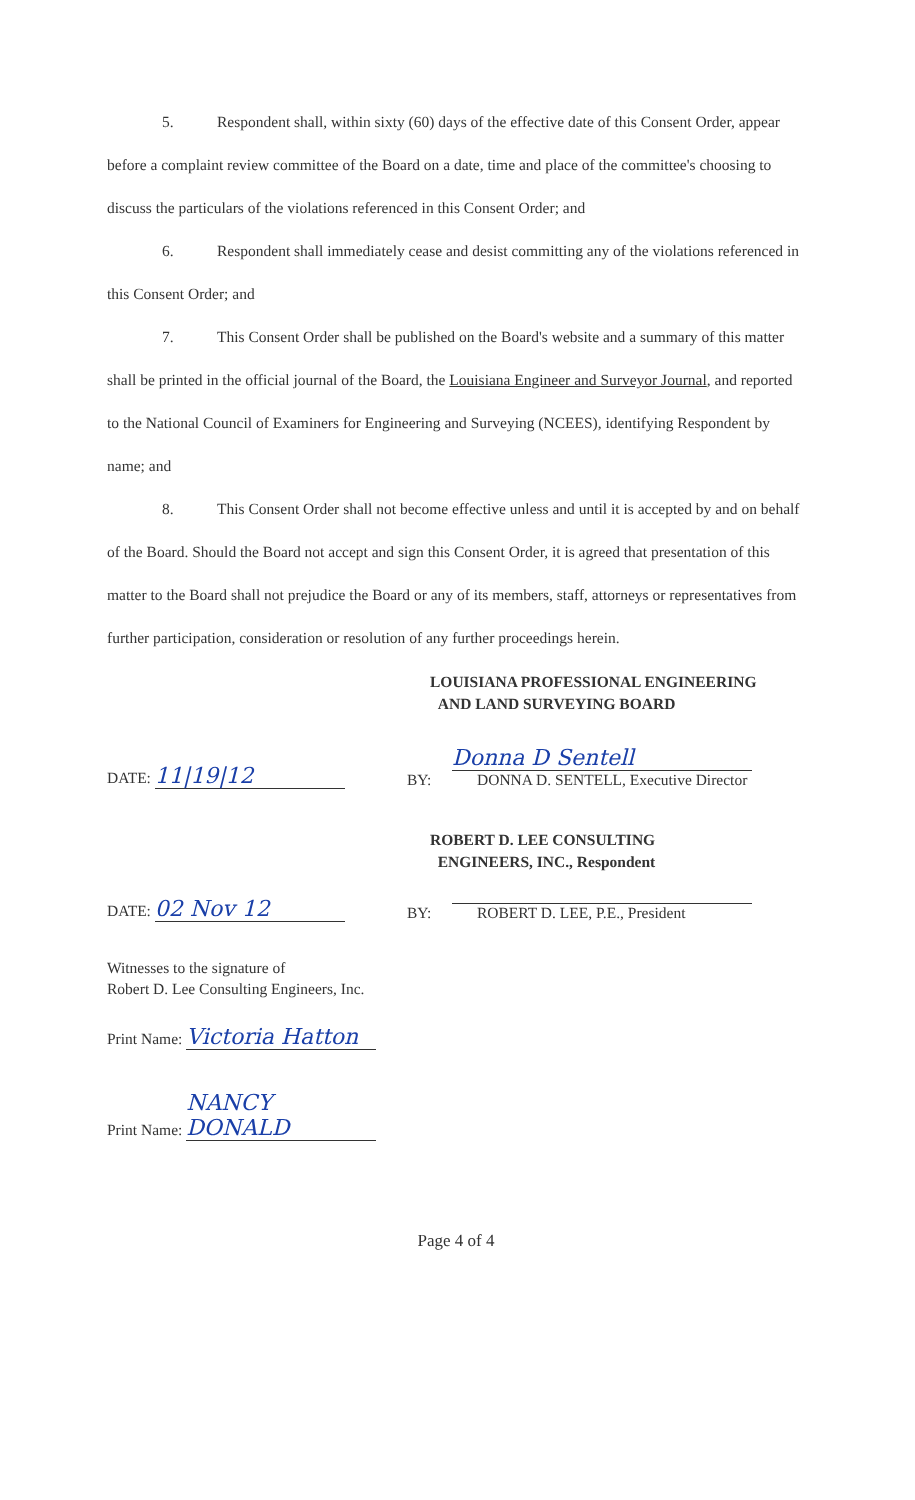5. Respondent shall, within sixty (60) days of the effective date of this Consent Order, appear before a complaint review committee of the Board on a date, time and place of the committee's choosing to discuss the particulars of the violations referenced in this Consent Order; and
6. Respondent shall immediately cease and desist committing any of the violations referenced in this Consent Order; and
7. This Consent Order shall be published on the Board's website and a summary of this matter shall be printed in the official journal of the Board, the Louisiana Engineer and Surveyor Journal, and reported to the National Council of Examiners for Engineering and Surveying (NCEES), identifying Respondent by name; and
8. This Consent Order shall not become effective unless and until it is accepted by and on behalf of the Board. Should the Board not accept and sign this Consent Order, it is agreed that presentation of this matter to the Board shall not prejudice the Board or any of its members, staff, attorneys or representatives from further participation, consideration or resolution of any further proceedings herein.
LOUISIANA PROFESSIONAL ENGINEERING
AND LAND SURVEYING BOARD
DATE: 11|19|12
BY:
Donna D Sentell
DONNA D. SENTELL, Executive Director
ROBERT D. LEE CONSULTING
ENGINEERS, INC., Respondent
DATE: 02 Nov 12
BY:
ROBERT D. LEE, P.E., President
Witnesses to the signature of
Robert D. Lee Consulting Engineers, Inc.
Print Name: Victoria Hatton
Print Name: NANCY DONALD
Page 4 of 4